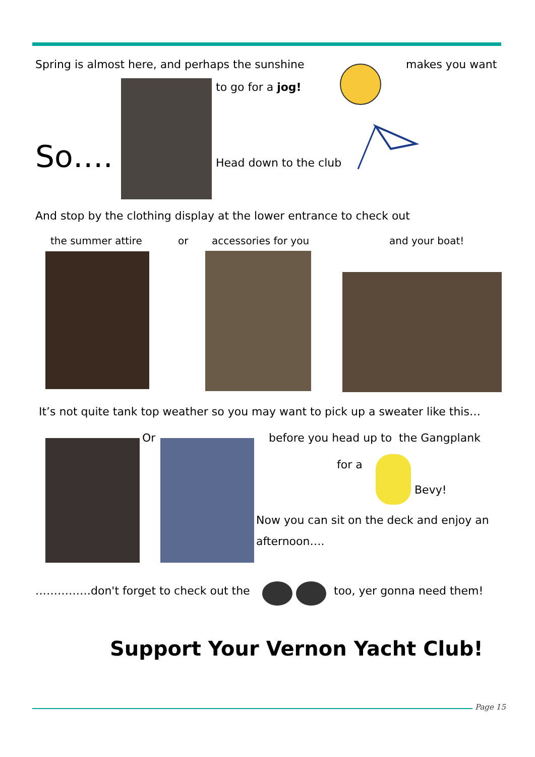Spring is almost here, and perhaps the sunshine
makes you want
to go for a jog!
So…. Head down to the club
And stop by the clothing display at the lower entrance to check out
the summer attire or accessories for you and your boat!
It’s not quite tank top weather so you may want to pick up a sweater like this…
Or
before you head up to the Gangplank
for a
Bevy!
Now you can sit on the deck and enjoy an
afternoon….
……………don't forget to check out the
too, yer gonna need them!
Support Your Vernon Yacht Club!
Page 15